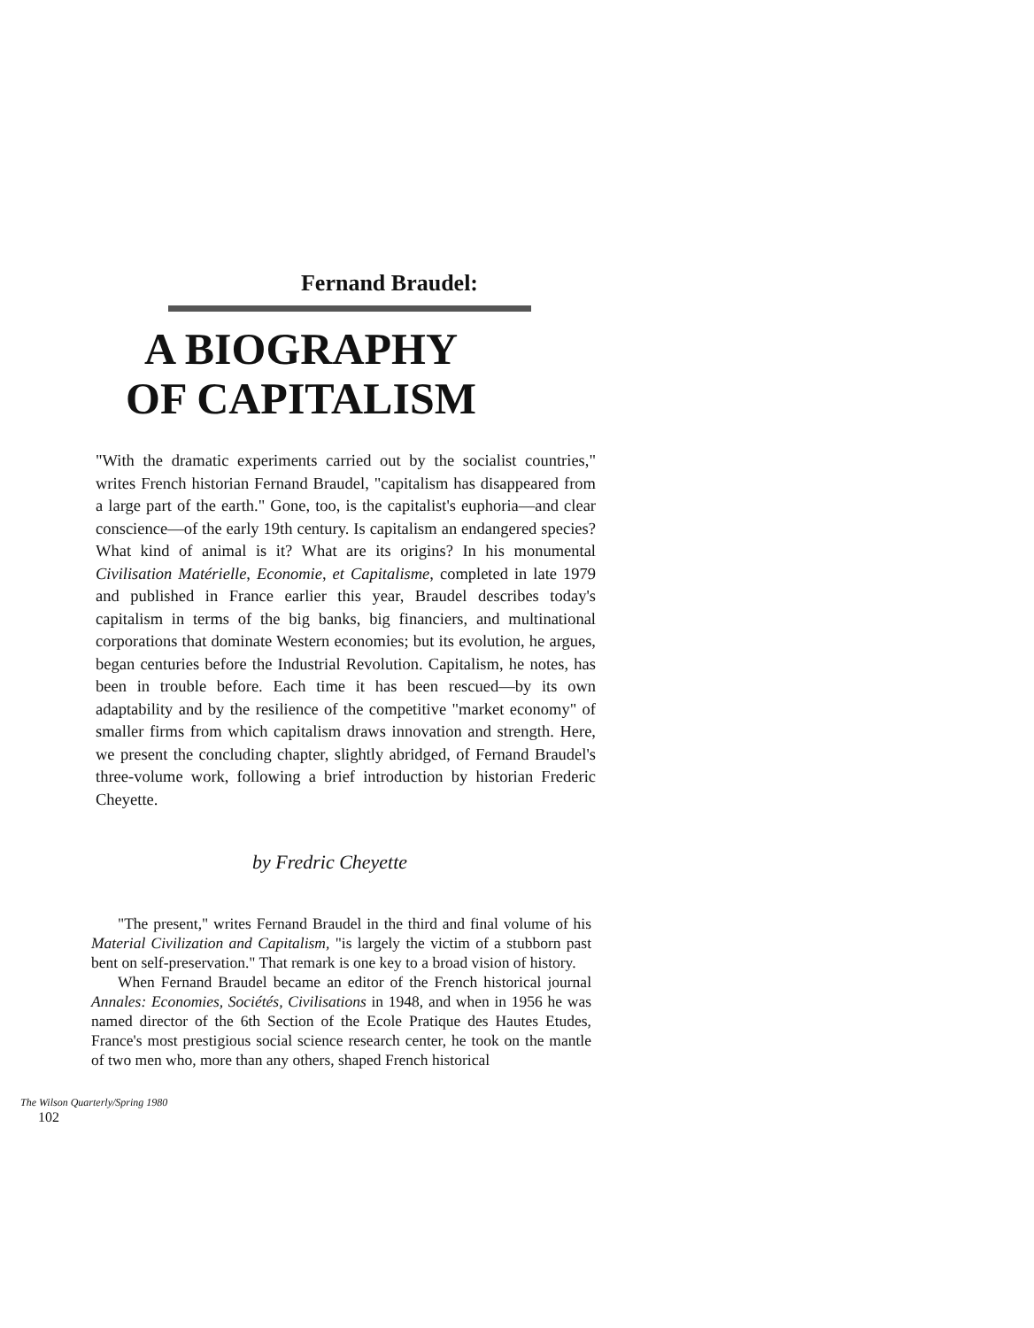Fernand Braudel:
A BIOGRAPHY
OF CAPITALISM
"With the dramatic experiments carried out by the socialist countries," writes French historian Fernand Braudel, "capitalism has disappeared from a large part of the earth." Gone, too, is the capitalist's euphoria—and clear conscience—of the early 19th century. Is capitalism an endangered species? What kind of animal is it? What are its origins? In his monumental Civilisation Matérielle, Economie, et Capitalisme, completed in late 1979 and published in France earlier this year, Braudel describes today's capitalism in terms of the big banks, big financiers, and multinational corporations that dominate Western economies; but its evolution, he argues, began centuries before the Industrial Revolution. Capitalism, he notes, has been in trouble before. Each time it has been rescued—by its own adaptability and by the resilience of the competitive "market economy" of smaller firms from which capitalism draws innovation and strength. Here, we present the concluding chapter, slightly abridged, of Fernand Braudel's three-volume work, following a brief introduction by historian Frederic Cheyette.
by Fredric Cheyette
"The present," writes Fernand Braudel in the third and final volume of his Material Civilization and Capitalism, "is largely the victim of a stubborn past bent on self-preservation." That remark is one key to a broad vision of history.
When Fernand Braudel became an editor of the French historical journal Annales: Economies, Sociétés, Civilisations in 1948, and when in 1956 he was named director of the 6th Section of the Ecole Pratique des Hautes Etudes, France's most prestigious social science research center, he took on the mantle of two men who, more than any others, shaped French historical
The Wilson Quarterly/Spring 1980
102